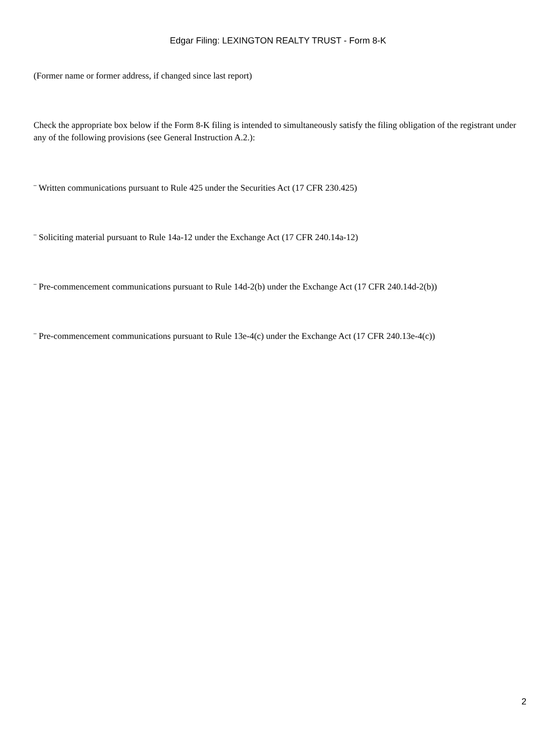Edgar Filing: LEXINGTON REALTY TRUST - Form 8-K
(Former name or former address, if changed since last report)
Check the appropriate box below if the Form 8-K filing is intended to simultaneously satisfy the filing obligation of the registrant under any of the following provisions (see General Instruction A.2.):
¨ Written communications pursuant to Rule 425 under the Securities Act (17 CFR 230.425)
¨ Soliciting material pursuant to Rule 14a-12 under the Exchange Act (17 CFR 240.14a-12)
¨ Pre-commencement communications pursuant to Rule 14d-2(b) under the Exchange Act (17 CFR 240.14d-2(b))
¨ Pre-commencement communications pursuant to Rule 13e-4(c) under the Exchange Act (17 CFR 240.13e-4(c))
2